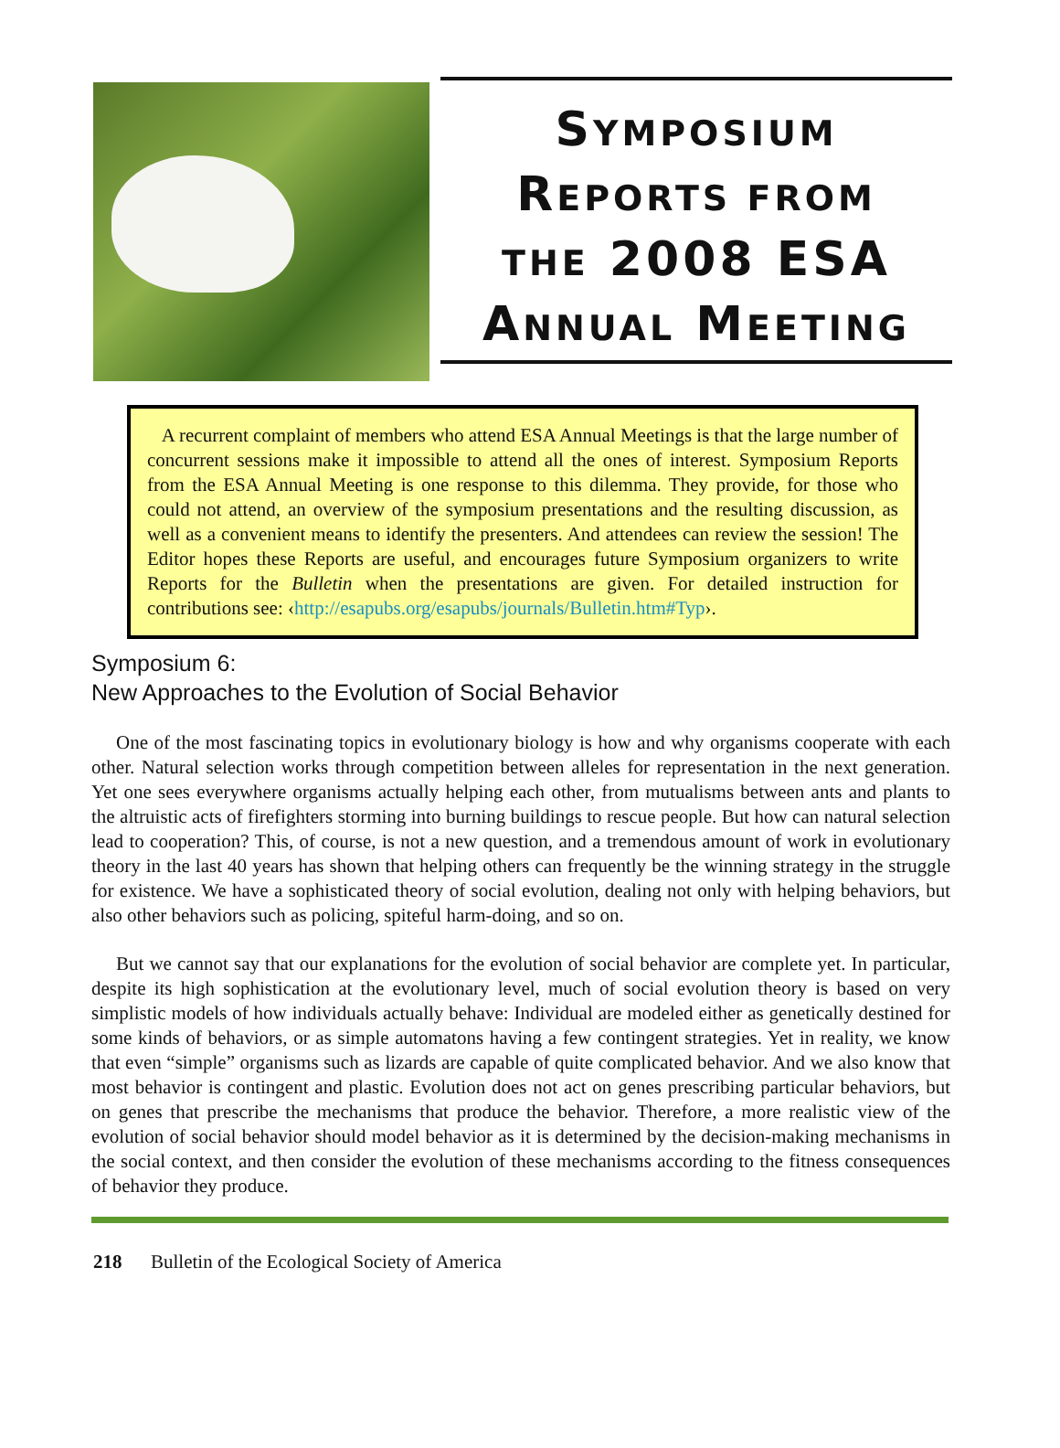SYMPOSIUM
REPORTS FROM
THE 2008 ESA
ANNUAL MEETING
A recurrent complaint of members who attend ESA Annual Meetings is that the large number of concurrent sessions make it impossible to attend all the ones of interest. Symposium Reports from the ESA Annual Meeting is one response to this dilemma. They provide, for those who could not attend, an overview of the symposium presentations and the resulting discussion, as well as a convenient means to identify the presenters. And attendees can review the session! The Editor hopes these Reports are useful, and encourages future Symposium organizers to write Reports for the Bulletin when the presentations are given. For detailed instruction for contributions see: ‹http://esapubs.org/esapubs/journals/Bulletin.htm#Typ›.
Symposium 6:
New Approaches to the Evolution of Social Behavior
One of the most fascinating topics in evolutionary biology is how and why organisms cooperate with each other. Natural selection works through competition between alleles for representation in the next generation. Yet one sees everywhere organisms actually helping each other, from mutualisms between ants and plants to the altruistic acts of firefighters storming into burning buildings to rescue people. But how can natural selection lead to cooperation? This, of course, is not a new question, and a tremendous amount of work in evolutionary theory in the last 40 years has shown that helping others can frequently be the winning strategy in the struggle for existence. We have a sophisticated theory of social evolution, dealing not only with helping behaviors, but also other behaviors such as policing, spiteful harm-doing, and so on.
But we cannot say that our explanations for the evolution of social behavior are complete yet. In particular, despite its high sophistication at the evolutionary level, much of social evolution theory is based on very simplistic models of how individuals actually behave: Individual are modeled either as genetically destined for some kinds of behaviors, or as simple automatons having a few contingent strategies. Yet in reality, we know that even “simple” organisms such as lizards are capable of quite complicated behavior. And we also know that most behavior is contingent and plastic. Evolution does not act on genes prescribing particular behaviors, but on genes that prescribe the mechanisms that produce the behavior. Therefore, a more realistic view of the evolution of social behavior should model behavior as it is determined by the decision-making mechanisms in the social context, and then consider the evolution of these mechanisms according to the fitness consequences of behavior they produce.
218 Bulletin of the Ecological Society of America